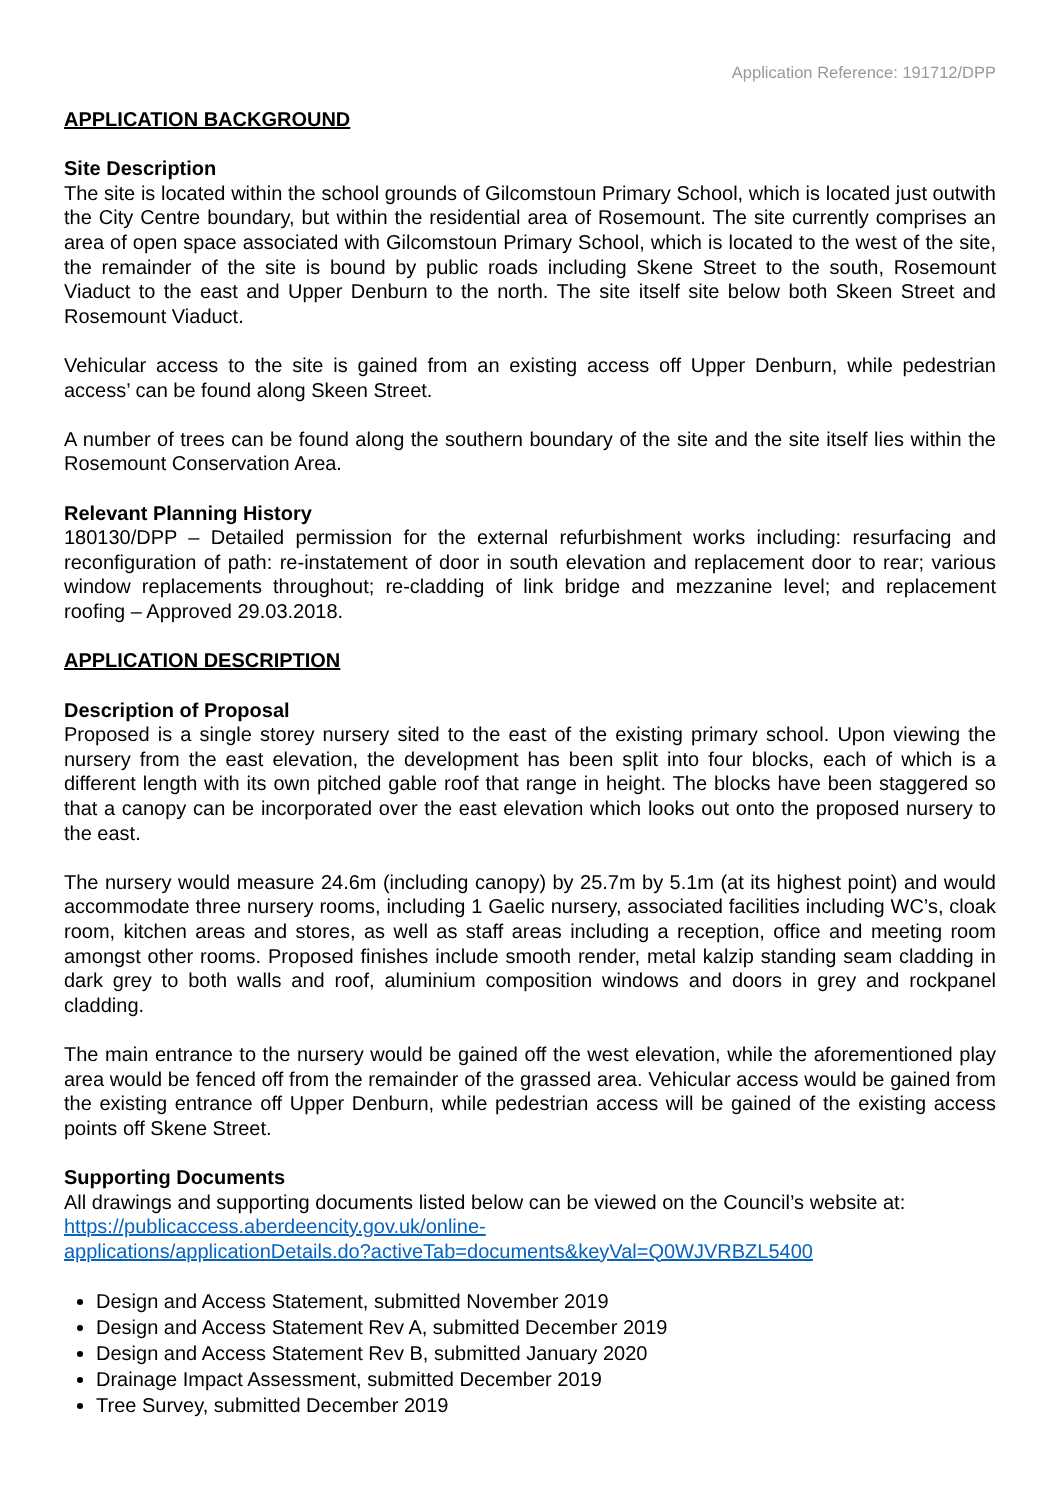Application Reference: 191712/DPP
APPLICATION BACKGROUND
Site Description
The site is located within the school grounds of Gilcomstoun Primary School, which is located just outwith the City Centre boundary, but within the residential area of Rosemount. The site currently comprises an area of open space associated with Gilcomstoun Primary School, which is located to the west of the site, the remainder of the site is bound by public roads including Skene Street to the south, Rosemount Viaduct to the east and Upper Denburn to the north. The site itself site below both Skeen Street and Rosemount Viaduct.
Vehicular access to the site is gained from an existing access off Upper Denburn, while pedestrian access’ can be found along Skeen Street.
A number of trees can be found along the southern boundary of the site and the site itself lies within the Rosemount Conservation Area.
Relevant Planning History
180130/DPP – Detailed permission for the external refurbishment works including: resurfacing and reconfiguration of path: re-instatement of door in south elevation and replacement door to rear; various window replacements throughout; re-cladding of link bridge and mezzanine level; and replacement roofing – Approved 29.03.2018.
APPLICATION DESCRIPTION
Description of Proposal
Proposed is a single storey nursery sited to the east of the existing primary school. Upon viewing the nursery from the east elevation, the development has been split into four blocks, each of which is a different length with its own pitched gable roof that range in height. The blocks have been staggered so that a canopy can be incorporated over the east elevation which looks out onto the proposed nursery to the east.
The nursery would measure 24.6m (including canopy) by 25.7m by 5.1m (at its highest point) and would accommodate three nursery rooms, including 1 Gaelic nursery, associated facilities including WC’s, cloak room, kitchen areas and stores, as well as staff areas including a reception, office and meeting room amongst other rooms. Proposed finishes include smooth render, metal kalzip standing seam cladding in dark grey to both walls and roof, aluminium composition windows and doors in grey and rockpanel cladding.
The main entrance to the nursery would be gained off the west elevation, while the aforementioned play area would be fenced off from the remainder of the grassed area. Vehicular access would be gained from the existing entrance off Upper Denburn, while pedestrian access will be gained of the existing access points off Skene Street.
Supporting Documents
All drawings and supporting documents listed below can be viewed on the Council’s website at:
https://publicaccess.aberdeencity.gov.uk/online-
applications/applicationDetails.do?activeTab=documents&keyVal=Q0WJVRBZL5400
Design and Access Statement, submitted November 2019
Design and Access Statement Rev A, submitted December 2019
Design and Access Statement Rev B, submitted January 2020
Drainage Impact Assessment, submitted December 2019
Tree Survey, submitted December 2019